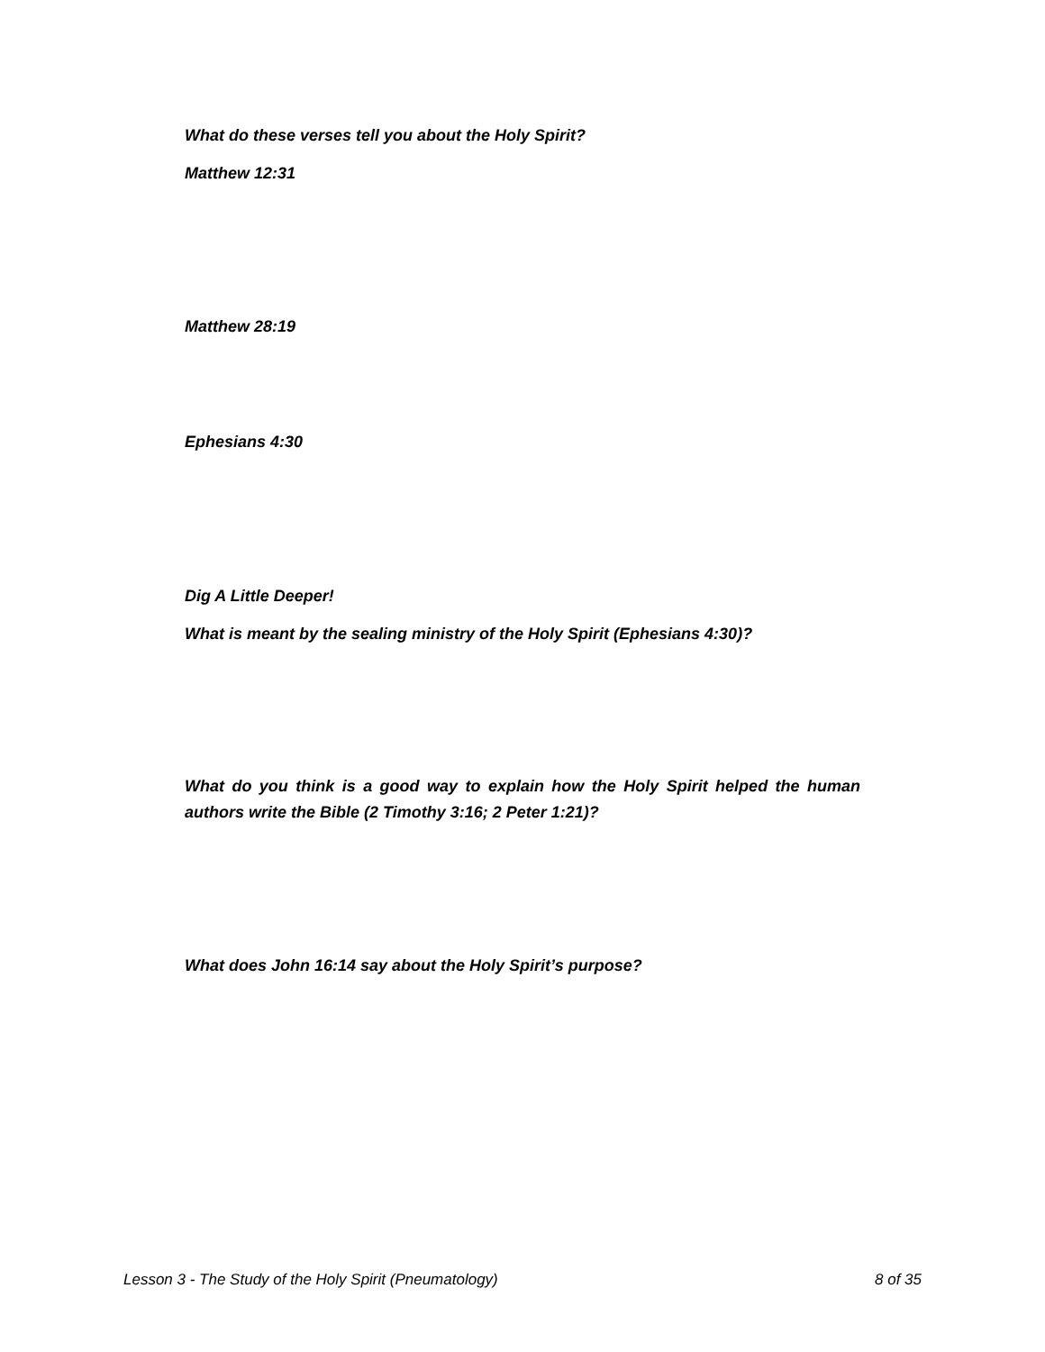What do these verses tell you about the Holy Spirit?
Matthew 12:31
Matthew 28:19
Ephesians 4:30
Dig A Little Deeper!
What is meant by the sealing ministry of the Holy Spirit (Ephesians 4:30)?
What do you think is a good way to explain how the Holy Spirit helped the human authors write the Bible (2 Timothy 3:16; 2 Peter 1:21)?
What does John 16:14 say about the Holy Spirit’s purpose?
Lesson 3 - The Study of the Holy Spirit (Pneumatology) 8 of 35